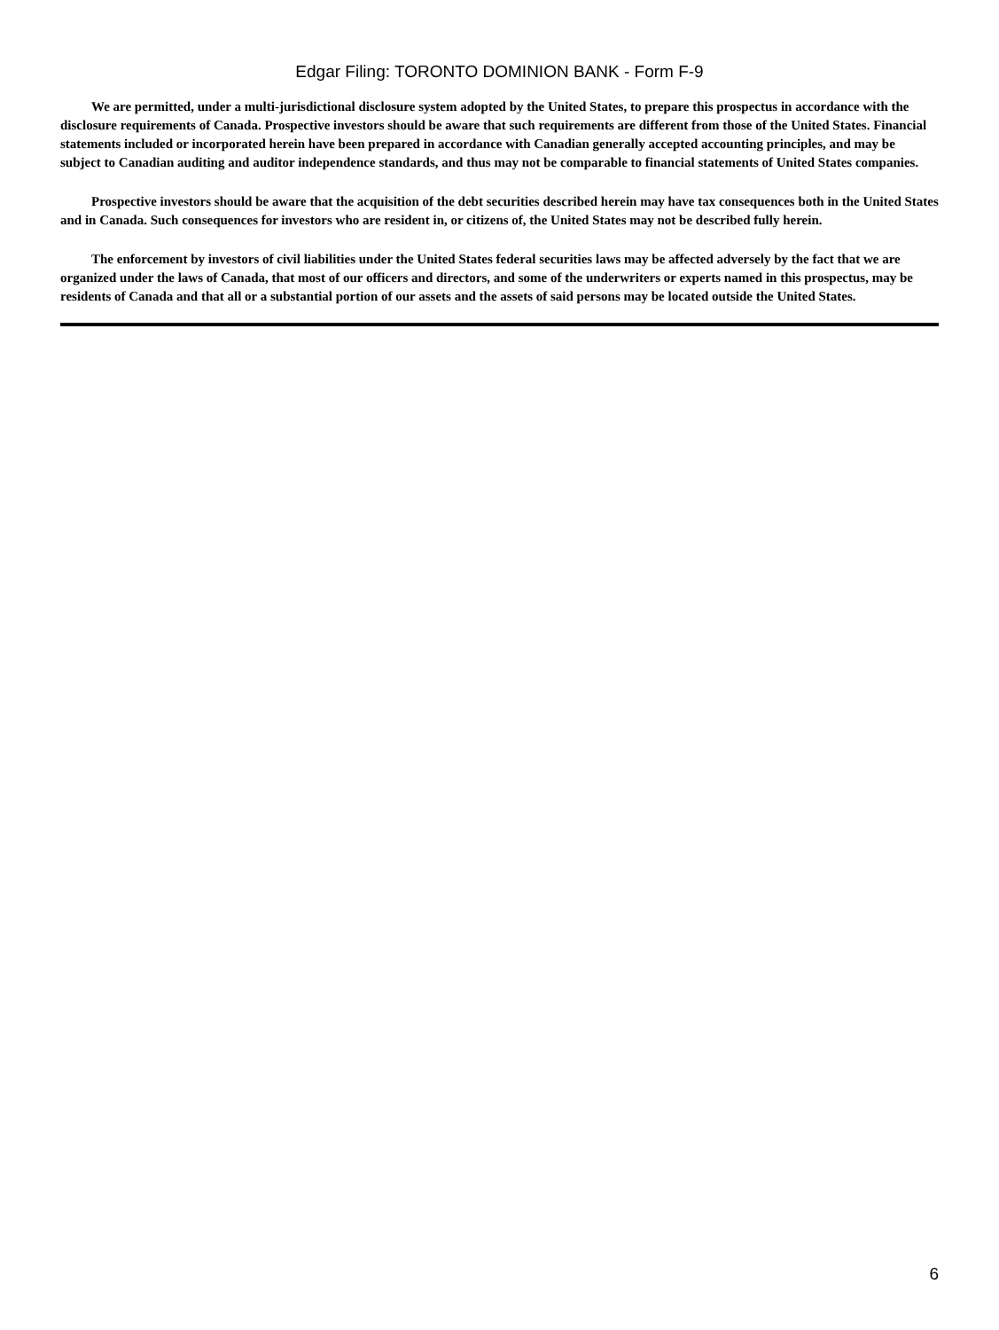Edgar Filing: TORONTO DOMINION BANK - Form F-9
We are permitted, under a multi-jurisdictional disclosure system adopted by the United States, to prepare this prospectus in accordance with the disclosure requirements of Canada. Prospective investors should be aware that such requirements are different from those of the United States. Financial statements included or incorporated herein have been prepared in accordance with Canadian generally accepted accounting principles, and may be subject to Canadian auditing and auditor independence standards, and thus may not be comparable to financial statements of United States companies.
Prospective investors should be aware that the acquisition of the debt securities described herein may have tax consequences both in the United States and in Canada. Such consequences for investors who are resident in, or citizens of, the United States may not be described fully herein.
The enforcement by investors of civil liabilities under the United States federal securities laws may be affected adversely by the fact that we are organized under the laws of Canada, that most of our officers and directors, and some of the underwriters or experts named in this prospectus, may be residents of Canada and that all or a substantial portion of our assets and the assets of said persons may be located outside the United States.
6